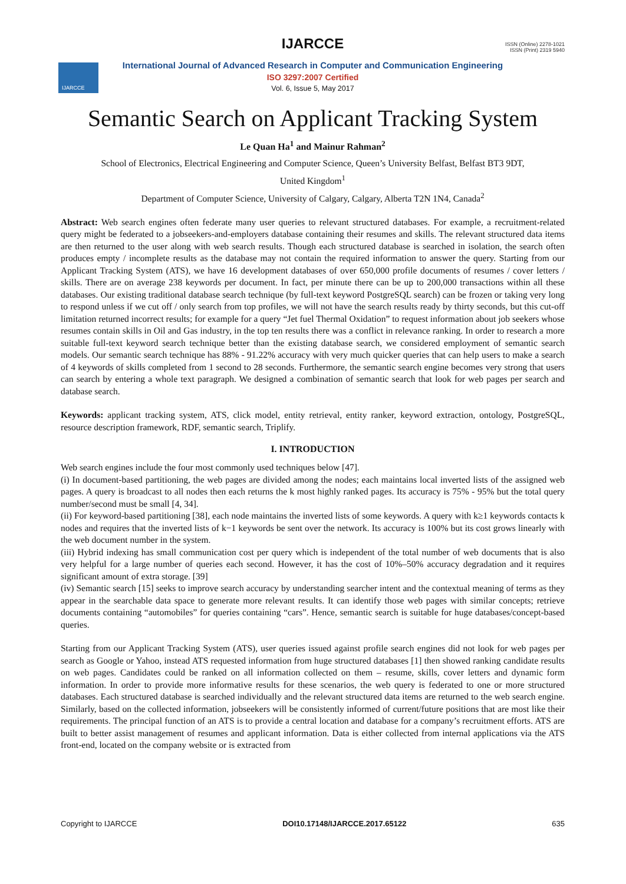IJARCCE
ISSN (Online) 2278-1021
ISSN (Print) 2319 5940
IJARCCE
International Journal of Advanced Research in Computer and Communication Engineering
ISO 3297:2007 Certified
Vol. 6, Issue 5, May 2017
Semantic Search on Applicant Tracking System
Le Quan Ha<sup>1</sup> and Mainur Rahman<sup>2</sup>
School of Electronics, Electrical Engineering and Computer Science, Queen’s University Belfast, Belfast BT3 9DT,
United Kingdom<sup>1</sup>
Department of Computer Science, University of Calgary, Calgary, Alberta T2N 1N4, Canada<sup>2</sup>
Abstract: Web search engines often federate many user queries to relevant structured databases. For example, a recruitment-related query might be federated to a jobseekers-and-employers database containing their resumes and skills. The relevant structured data items are then returned to the user along with web search results. Though each structured database is searched in isolation, the search often produces empty / incomplete results as the database may not contain the required information to answer the query. Starting from our Applicant Tracking System (ATS), we have 16 development databases of over 650,000 profile documents of resumes / cover letters / skills. There are on average 238 keywords per document. In fact, per minute there can be up to 200,000 transactions within all these databases. Our existing traditional database search technique (by full-text keyword PostgreSQL search) can be frozen or taking very long to respond unless if we cut off / only search from top profiles, we will not have the search results ready by thirty seconds, but this cut-off limitation returned incorrect results; for example for a query “Jet fuel Thermal Oxidation” to request information about job seekers whose resumes contain skills in Oil and Gas industry, in the top ten results there was a conflict in relevance ranking. In order to research a more suitable full-text keyword search technique better than the existing database search, we considered employment of semantic search models. Our semantic search technique has 88% - 91.22% accuracy with very much quicker queries that can help users to make a search of 4 keywords of skills completed from 1 second to 28 seconds. Furthermore, the semantic search engine becomes very strong that users can search by entering a whole text paragraph. We designed a combination of semantic search that look for web pages per search and database search.
Keywords: applicant tracking system, ATS, click model, entity retrieval, entity ranker, keyword extraction, ontology, PostgreSQL, resource description framework, RDF, semantic search, Triplify.
I. INTRODUCTION
Web search engines include the four most commonly used techniques below [47].
(i) In document-based partitioning, the web pages are divided among the nodes; each maintains local inverted lists of the assigned web pages. A query is broadcast to all nodes then each returns the k most highly ranked pages. Its accuracy is 75% - 95% but the total query number/second must be small [4, 34].
(ii) For keyword-based partitioning [38], each node maintains the inverted lists of some keywords. A query with k≥1 keywords contacts k nodes and requires that the inverted lists of k−1 keywords be sent over the network. Its accuracy is 100% but its cost grows linearly with the web document number in the system.
(iii) Hybrid indexing has small communication cost per query which is independent of the total number of web documents that is also very helpful for a large number of queries each second. However, it has the cost of 10%–50% accuracy degradation and it requires significant amount of extra storage. [39]
(iv) Semantic search [15] seeks to improve search accuracy by understanding searcher intent and the contextual meaning of terms as they appear in the searchable data space to generate more relevant results. It can identify those web pages with similar concepts; retrieve documents containing “automobiles” for queries containing “cars”. Hence, semantic search is suitable for huge databases/concept-based queries.
Starting from our Applicant Tracking System (ATS), user queries issued against profile search engines did not look for web pages per search as Google or Yahoo, instead ATS requested information from huge structured databases [1] then showed ranking candidate results on web pages. Candidates could be ranked on all information collected on them – resume, skills, cover letters and dynamic form information. In order to provide more informative results for these scenarios, the web query is federated to one or more structured databases. Each structured database is searched individually and the relevant structured data items are returned to the web search engine. Similarly, based on the collected information, jobseekers will be consistently informed of current/future positions that are most like their requirements. The principal function of an ATS is to provide a central location and database for a company’s recruitment efforts. ATS are built to better assist management of resumes and applicant information. Data is either collected from internal applications via the ATS front-end, located on the company website or is extracted from
Copyright to IJARCCE DOI10.17148/IJARCCE.2017.65122 635